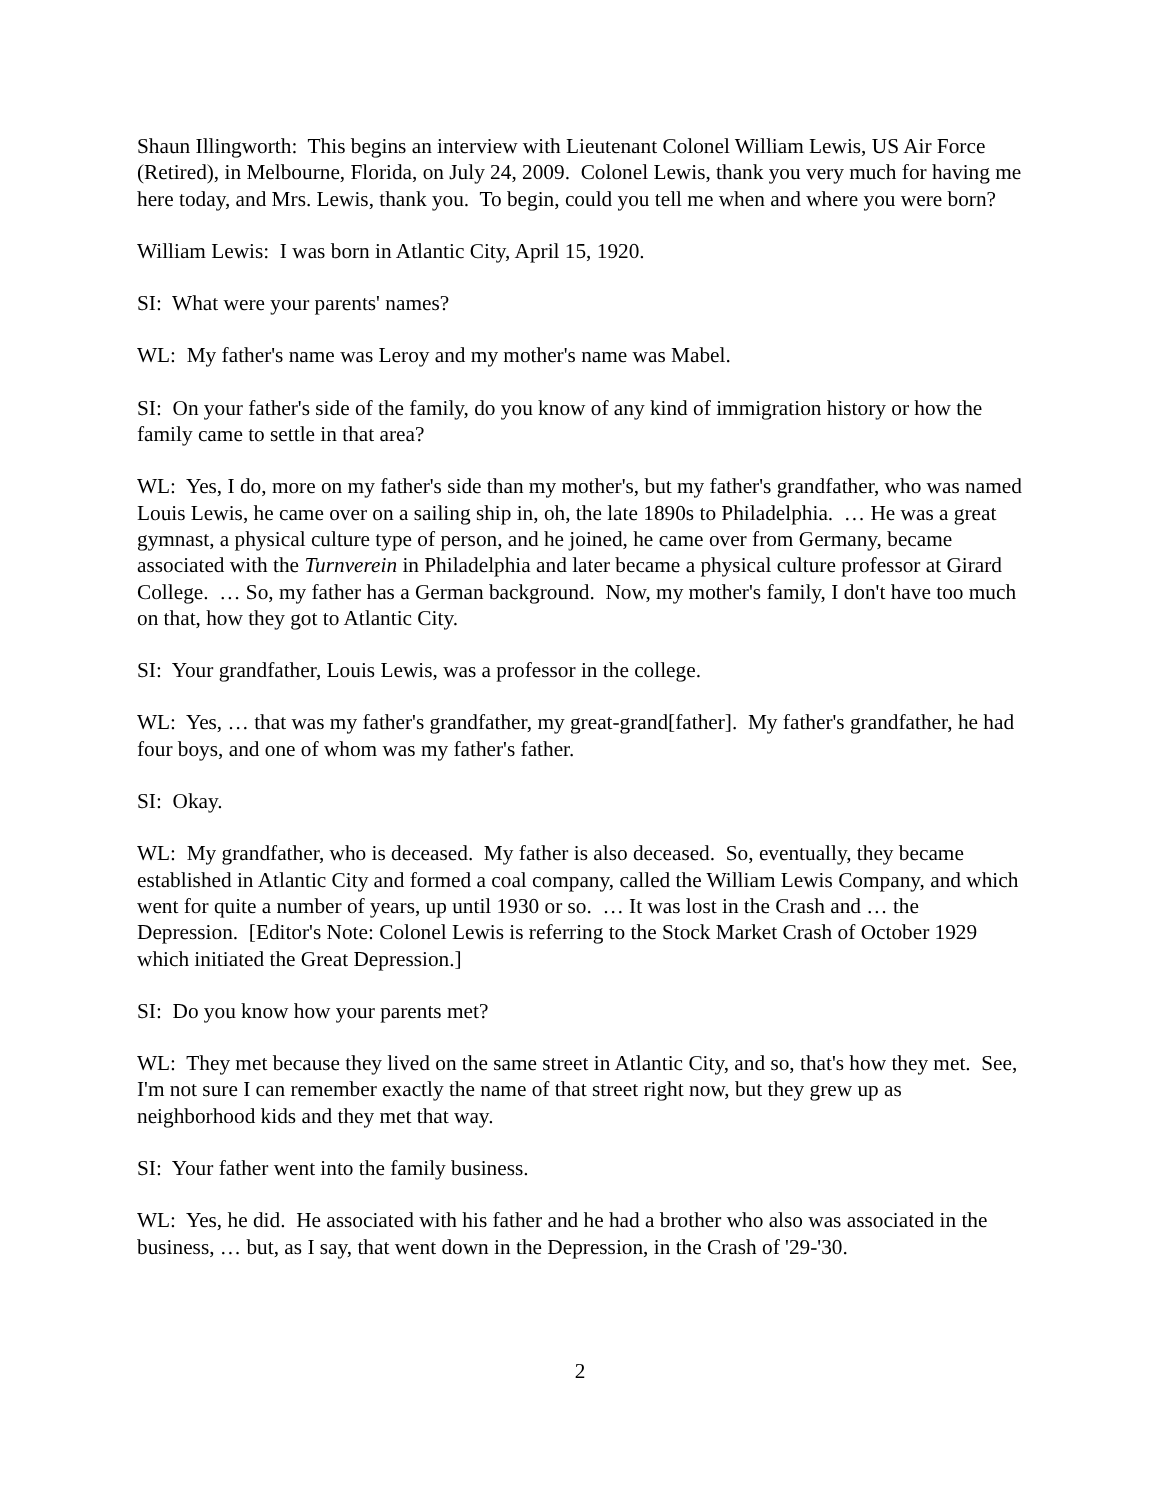Shaun Illingworth: This begins an interview with Lieutenant Colonel William Lewis, US Air Force (Retired), in Melbourne, Florida, on July 24, 2009. Colonel Lewis, thank you very much for having me here today, and Mrs. Lewis, thank you. To begin, could you tell me when and where you were born?
William Lewis: I was born in Atlantic City, April 15, 1920.
SI: What were your parents' names?
WL: My father's name was Leroy and my mother's name was Mabel.
SI: On your father's side of the family, do you know of any kind of immigration history or how the family came to settle in that area?
WL: Yes, I do, more on my father's side than my mother's, but my father's grandfather, who was named Louis Lewis, he came over on a sailing ship in, oh, the late 1890s to Philadelphia. … He was a great gymnast, a physical culture type of person, and he joined, he came over from Germany, became associated with the Turnverein in Philadelphia and later became a physical culture professor at Girard College. … So, my father has a German background. Now, my mother's family, I don't have too much on that, how they got to Atlantic City.
SI: Your grandfather, Louis Lewis, was a professor in the college.
WL: Yes, … that was my father's grandfather, my great-grand[father]. My father's grandfather, he had four boys, and one of whom was my father's father.
SI: Okay.
WL: My grandfather, who is deceased. My father is also deceased. So, eventually, they became established in Atlantic City and formed a coal company, called the William Lewis Company, and which went for quite a number of years, up until 1930 or so. … It was lost in the Crash and … the Depression. [Editor's Note: Colonel Lewis is referring to the Stock Market Crash of October 1929 which initiated the Great Depression.]
SI: Do you know how your parents met?
WL: They met because they lived on the same street in Atlantic City, and so, that's how they met. See, I'm not sure I can remember exactly the name of that street right now, but they grew up as neighborhood kids and they met that way.
SI: Your father went into the family business.
WL: Yes, he did. He associated with his father and he had a brother who also was associated in the business, … but, as I say, that went down in the Depression, in the Crash of '29-'30.
2